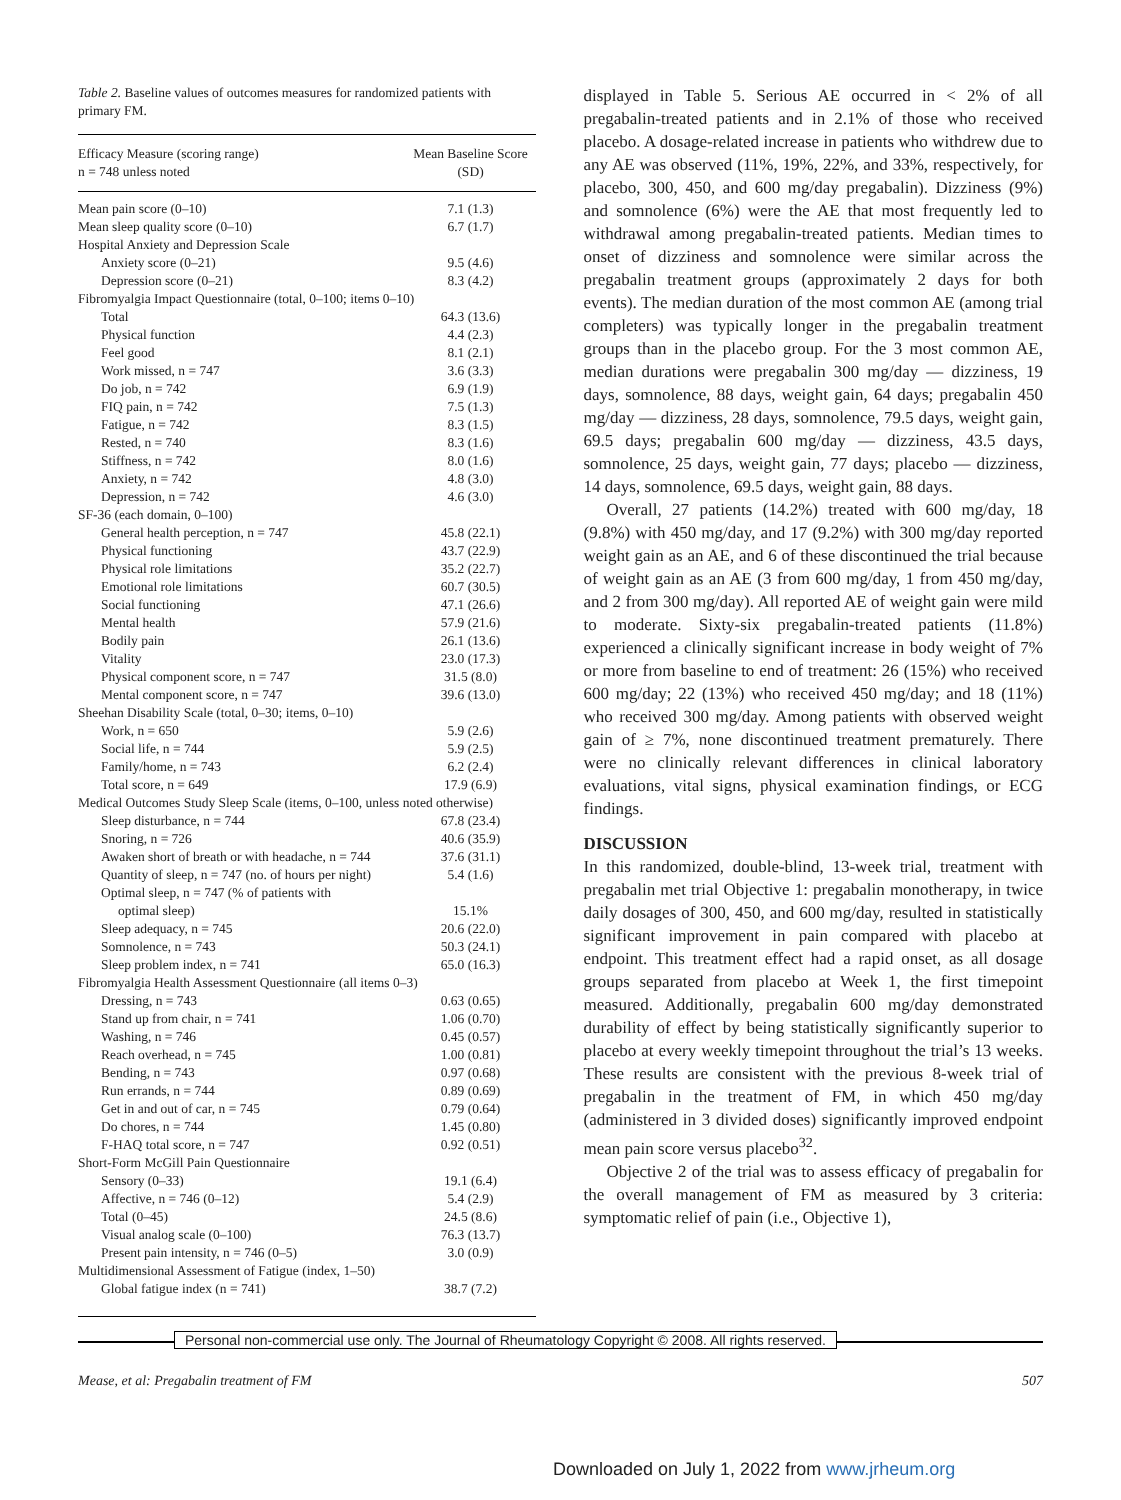Table 2. Baseline values of outcomes measures for randomized patients with primary FM.
| Efficacy Measure (scoring range) n = 748 unless noted | Mean Baseline Score (SD) |
| --- | --- |
| Mean pain score (0–10) | 7.1 (1.3) |
| Mean sleep quality score (0–10) | 6.7 (1.7) |
| Hospital Anxiety and Depression Scale | |
| Anxiety score (0–21) | 9.5 (4.6) |
| Depression score (0–21) | 8.3 (4.2) |
| Fibromyalgia Impact Questionnaire (total, 0–100; items 0–10) | |
| Total | 64.3 (13.6) |
| Physical function | 4.4 (2.3) |
| Feel good | 8.1 (2.1) |
| Work missed, n = 747 | 3.6 (3.3) |
| Do job, n = 742 | 6.9 (1.9) |
| FIQ pain, n = 742 | 7.5 (1.3) |
| Fatigue, n = 742 | 8.3 (1.5) |
| Rested, n = 740 | 8.3 (1.6) |
| Stiffness, n = 742 | 8.0 (1.6) |
| Anxiety, n = 742 | 4.8 (3.0) |
| Depression, n = 742 | 4.6 (3.0) |
| SF-36 (each domain, 0–100) | |
| General health perception, n = 747 | 45.8 (22.1) |
| Physical functioning | 43.7 (22.9) |
| Physical role limitations | 35.2 (22.7) |
| Emotional role limitations | 60.7 (30.5) |
| Social functioning | 47.1 (26.6) |
| Mental health | 57.9 (21.6) |
| Bodily pain | 26.1 (13.6) |
| Vitality | 23.0 (17.3) |
| Physical component score, n = 747 | 31.5 (8.0) |
| Mental component score, n = 747 | 39.6 (13.0) |
| Sheehan Disability Scale (total, 0–30; items, 0–10) | |
| Work, n = 650 | 5.9 (2.6) |
| Social life, n = 744 | 5.9 (2.5) |
| Family/home, n = 743 | 6.2 (2.4) |
| Total score, n = 649 | 17.9 (6.9) |
| Medical Outcomes Study Sleep Scale (items, 0–100, unless noted otherwise) | |
| Sleep disturbance, n = 744 | 67.8 (23.4) |
| Snoring, n = 726 | 40.6 (35.9) |
| Awaken short of breath or with headache, n = 744 | 37.6 (31.1) |
| Quantity of sleep, n = 747 (no. of hours per night) | 5.4 (1.6) |
| Optimal sleep, n = 747 (% of patients with optimal sleep) | 15.1% |
| Sleep adequacy, n = 745 | 20.6 (22.0) |
| Somnolence, n = 743 | 50.3 (24.1) |
| Sleep problem index, n = 741 | 65.0 (16.3) |
| Fibromyalgia Health Assessment Questionnaire (all items 0–3) | |
| Dressing, n = 743 | 0.63 (0.65) |
| Stand up from chair, n = 741 | 1.06 (0.70) |
| Washing, n = 746 | 0.45 (0.57) |
| Reach overhead, n = 745 | 1.00 (0.81) |
| Bending, n = 743 | 0.97 (0.68) |
| Run errands, n = 744 | 0.89 (0.69) |
| Get in and out of car, n = 745 | 0.79 (0.64) |
| Do chores, n = 744 | 1.45 (0.80) |
| F-HAQ total score, n = 747 | 0.92 (0.51) |
| Short-Form McGill Pain Questionnaire | |
| Sensory (0–33) | 19.1 (6.4) |
| Affective, n = 746 (0–12) | 5.4 (2.9) |
| Total (0–45) | 24.5 (8.6) |
| Visual analog scale (0–100) | 76.3 (13.7) |
| Present pain intensity, n = 746 (0–5) | 3.0 (0.9) |
| Multidimensional Assessment of Fatigue (index, 1–50) | |
| Global fatigue index (n = 741) | 38.7 (7.2) |
displayed in Table 5. Serious AE occurred in < 2% of all pregabalin-treated patients and in 2.1% of those who received placebo. A dosage-related increase in patients who withdrew due to any AE was observed (11%, 19%, 22%, and 33%, respectively, for placebo, 300, 450, and 600 mg/day pregabalin). Dizziness (9%) and somnolence (6%) were the AE that most frequently led to withdrawal among pregabalin-treated patients. Median times to onset of dizziness and somnolence were similar across the pregabalin treatment groups (approximately 2 days for both events). The median duration of the most common AE (among trial completers) was typically longer in the pregabalin treatment groups than in the placebo group. For the 3 most common AE, median durations were pregabalin 300 mg/day — dizziness, 19 days, somnolence, 88 days, weight gain, 64 days; pregabalin 450 mg/day — dizziness, 28 days, somnolence, 79.5 days, weight gain, 69.5 days; pregabalin 600 mg/day — dizziness, 43.5 days, somnolence, 25 days, weight gain, 77 days; placebo — dizziness, 14 days, somnolence, 69.5 days, weight gain, 88 days.
Overall, 27 patients (14.2%) treated with 600 mg/day, 18 (9.8%) with 450 mg/day, and 17 (9.2%) with 300 mg/day reported weight gain as an AE, and 6 of these discontinued the trial because of weight gain as an AE (3 from 600 mg/day, 1 from 450 mg/day, and 2 from 300 mg/day). All reported AE of weight gain were mild to moderate. Sixty-six pregabalin-treated patients (11.8%) experienced a clinically significant increase in body weight of 7% or more from baseline to end of treatment: 26 (15%) who received 600 mg/day; 22 (13%) who received 450 mg/day; and 18 (11%) who received 300 mg/day. Among patients with observed weight gain of ≥ 7%, none discontinued treatment prematurely. There were no clinically relevant differences in clinical laboratory evaluations, vital signs, physical examination findings, or ECG findings.
DISCUSSION
In this randomized, double-blind, 13-week trial, treatment with pregabalin met trial Objective 1: pregabalin monotherapy, in twice daily dosages of 300, 450, and 600 mg/day, resulted in statistically significant improvement in pain compared with placebo at endpoint. This treatment effect had a rapid onset, as all dosage groups separated from placebo at Week 1, the first timepoint measured. Additionally, pregabalin 600 mg/day demonstrated durability of effect by being statistically significantly superior to placebo at every weekly timepoint throughout the trial’s 13 weeks. These results are consistent with the previous 8-week trial of pregabalin in the treatment of FM, in which 450 mg/day (administered in 3 divided doses) significantly improved endpoint mean pain score versus placebo<sup>32</sup>.
Objective 2 of the trial was to assess efficacy of pregabalin for the overall management of FM as measured by 3 criteria: symptomatic relief of pain (i.e., Objective 1),
Personal non-commercial use only. The Journal of Rheumatology Copyright © 2008. All rights reserved.
Mease, et al: Pregabalin treatment of FM 507
Downloaded on July 1, 2022 from www.jrheum.org